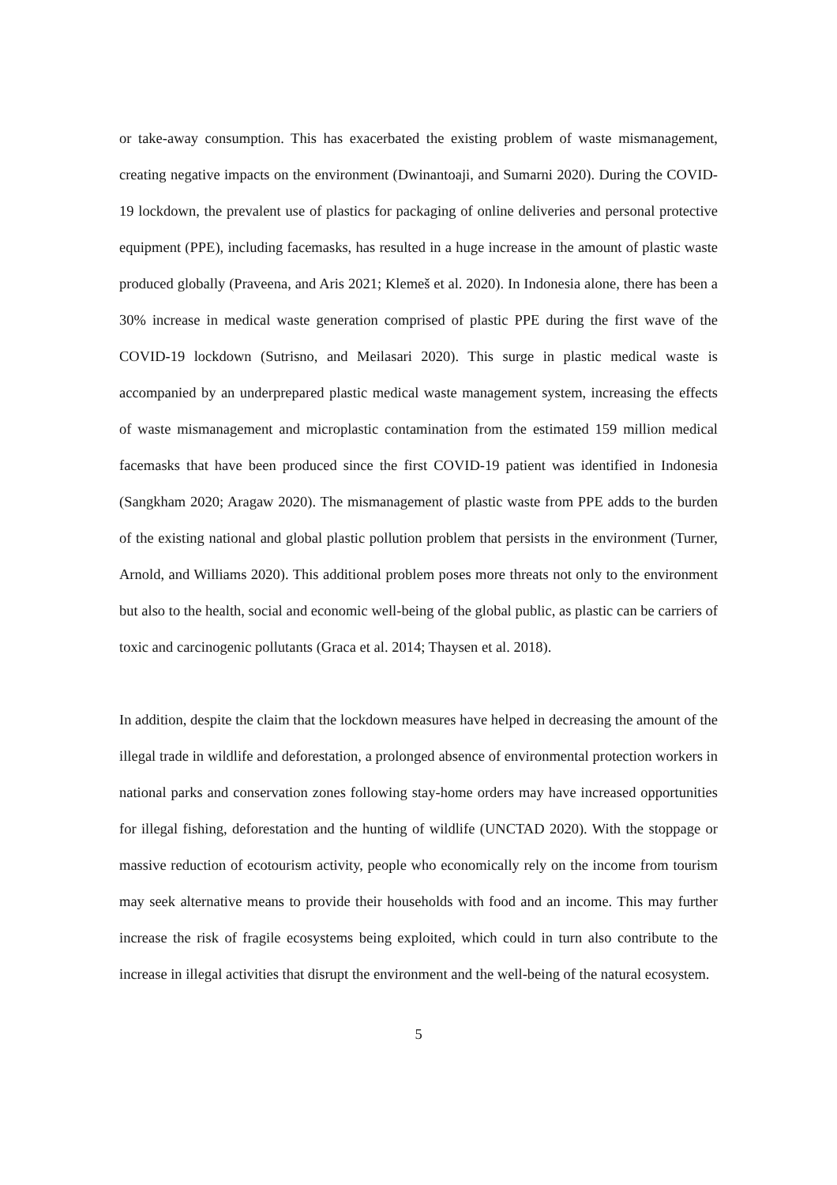or take-away consumption. This has exacerbated the existing problem of waste mismanagement, creating negative impacts on the environment (Dwinantoaji, and Sumarni 2020). During the COVID-19 lockdown, the prevalent use of plastics for packaging of online deliveries and personal protective equipment (PPE), including facemasks, has resulted in a huge increase in the amount of plastic waste produced globally (Praveena, and Aris 2021; Klemeš et al. 2020). In Indonesia alone, there has been a 30% increase in medical waste generation comprised of plastic PPE during the first wave of the COVID-19 lockdown (Sutrisno, and Meilasari 2020). This surge in plastic medical waste is accompanied by an underprepared plastic medical waste management system, increasing the effects of waste mismanagement and microplastic contamination from the estimated 159 million medical facemasks that have been produced since the first COVID-19 patient was identified in Indonesia (Sangkham 2020; Aragaw 2020). The mismanagement of plastic waste from PPE adds to the burden of the existing national and global plastic pollution problem that persists in the environment (Turner, Arnold, and Williams 2020). This additional problem poses more threats not only to the environment but also to the health, social and economic well-being of the global public, as plastic can be carriers of toxic and carcinogenic pollutants (Graca et al. 2014; Thaysen et al. 2018).
In addition, despite the claim that the lockdown measures have helped in decreasing the amount of the illegal trade in wildlife and deforestation, a prolonged absence of environmental protection workers in national parks and conservation zones following stay-home orders may have increased opportunities for illegal fishing, deforestation and the hunting of wildlife (UNCTAD 2020). With the stoppage or massive reduction of ecotourism activity, people who economically rely on the income from tourism may seek alternative means to provide their households with food and an income. This may further increase the risk of fragile ecosystems being exploited, which could in turn also contribute to the increase in illegal activities that disrupt the environment and the well-being of the natural ecosystem.
5